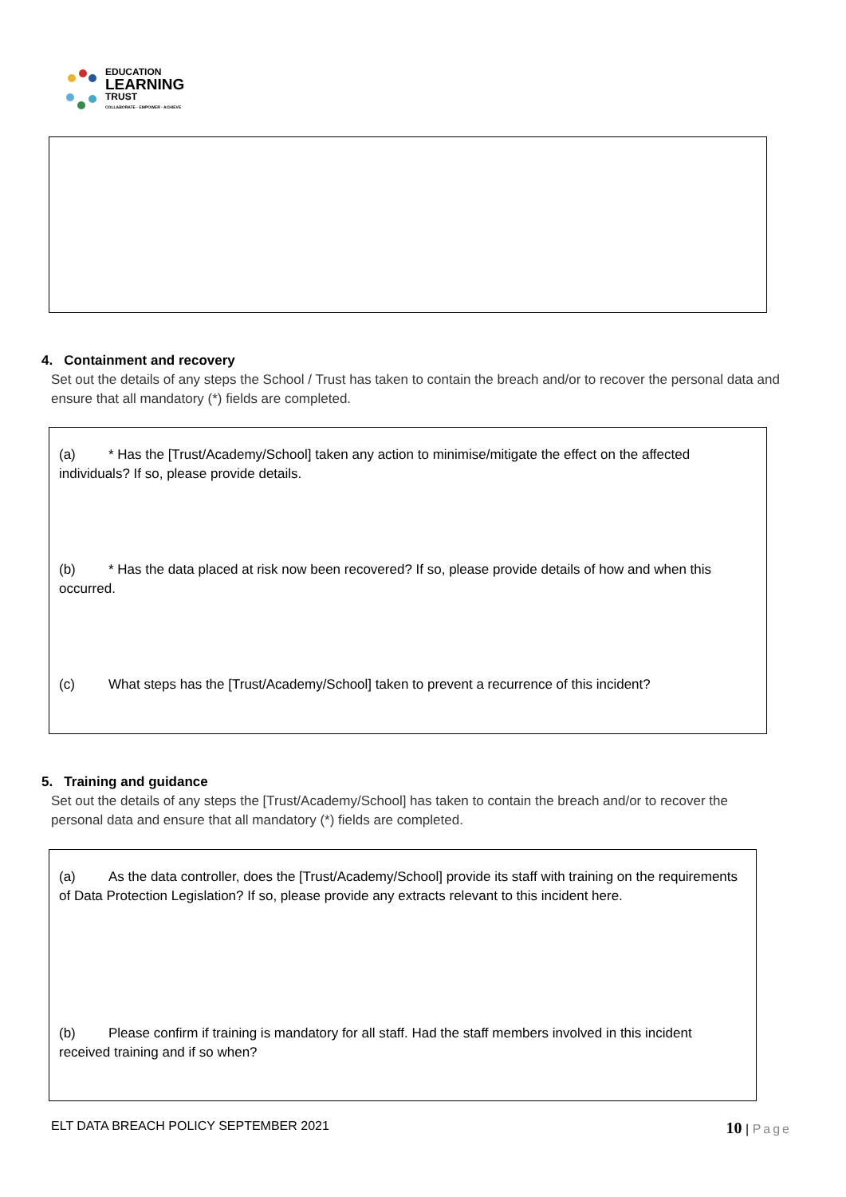EDUCATION
LEARNING
TRUST
COLLABORATE · EMPOWER · ACHIEVE
4. Containment and recovery
Set out the details of any steps the School / Trust has taken to contain the breach and/or to recover the personal data and ensure that all mandatory (*) fields are completed.
(a) * Has the [Trust/Academy/School] taken any action to minimise/mitigate the effect on the affected individuals? If so, please provide details.
(b) * Has the data placed at risk now been recovered? If so, please provide details of how and when this occurred.
(c) What steps has the [Trust/Academy/School] taken to prevent a recurrence of this incident?
5. Training and guidance
Set out the details of any steps the [Trust/Academy/School] has taken to contain the breach and/or to recover the personal data and ensure that all mandatory (*) fields are completed.
(a) As the data controller, does the [Trust/Academy/School] provide its staff with training on the requirements of Data Protection Legislation? If so, please provide any extracts relevant to this incident here.
(b) Please confirm if training is mandatory for all staff. Had the staff members involved in this incident received training and if so when?
ELT DATA BREACH POLICY SEPTEMBER 2021 10 | Page